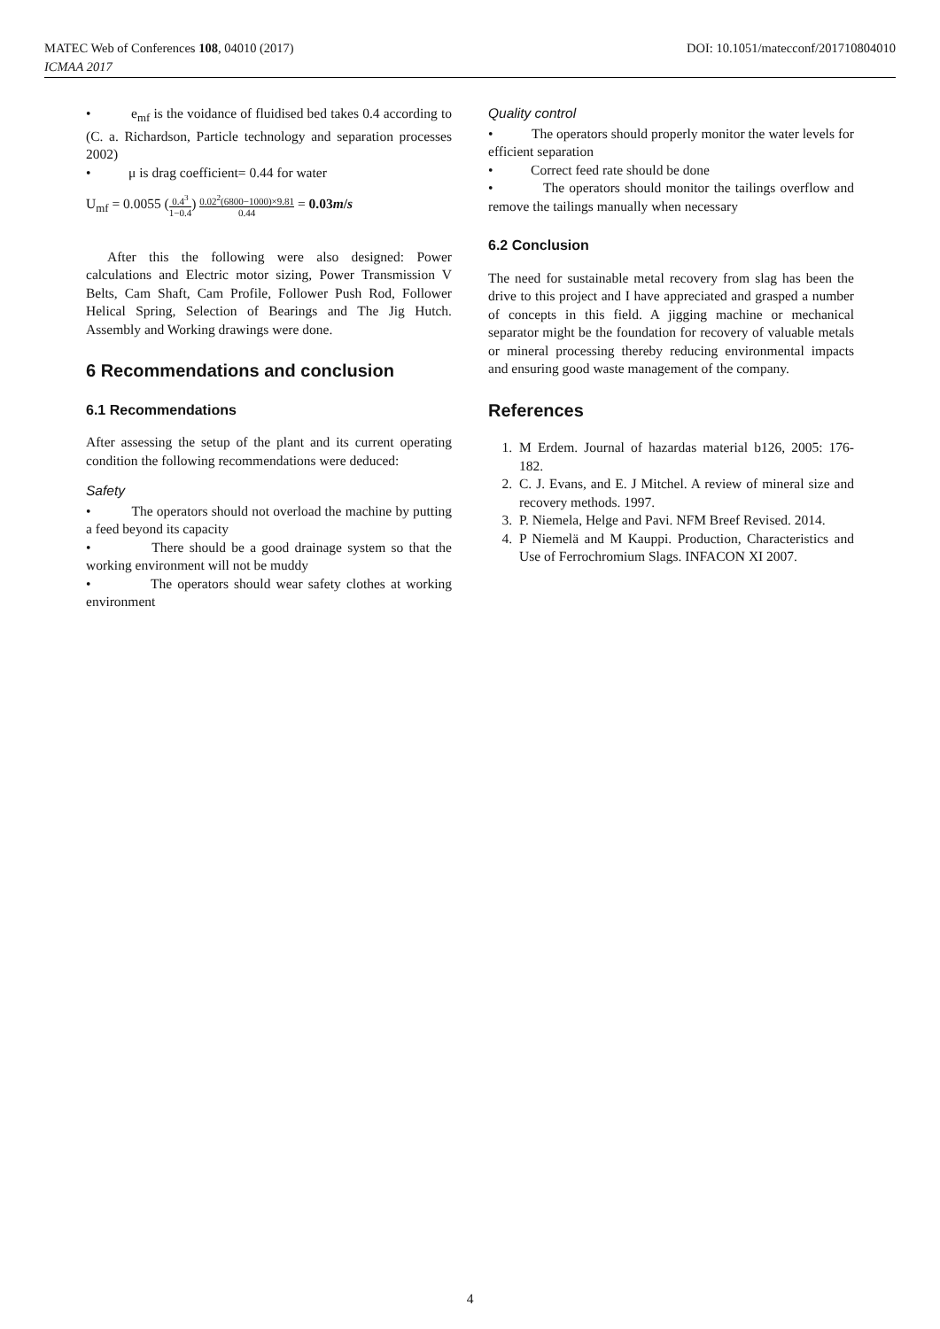MATEC Web of Conferences 108, 04010 (2017)
ICMAA 2017
DOI: 10.1051/matecconf/201710804010
• e<sub>mf</sub> is the voidance of fluidised bed takes 0.4 according to (C. a. Richardson, Particle technology and separation processes 2002)
• μ is drag coefficient= 0.44 for water
U<sub>mf</sub> = 0.0055 (0.4<sup>3</sup> 1−0.4) 0.02<sup>2</sup>(6800−1000)×9.81 0.44 = 0.03m/s
After this the following were also designed: Power calculations and Electric motor sizing, Power Transmission V Belts, Cam Shaft, Cam Profile, Follower Push Rod, Follower Helical Spring, Selection of Bearings and The Jig Hutch. Assembly and Working drawings were done.
6 Recommendations and conclusion
6.1 Recommendations
After assessing the setup of the plant and its current operating condition the following recommendations were deduced:
Safety
• The operators should not overload the machine by putting a feed beyond its capacity
• There should be a good drainage system so that the working environment will not be muddy
• The operators should wear safety clothes at working environment
Quality control
• The operators should properly monitor the water levels for efficient separation
• Correct feed rate should be done
• The operators should monitor the tailings overflow and remove the tailings manually when necessary
6.2 Conclusion
The need for sustainable metal recovery from slag has been the drive to this project and I have appreciated and grasped a number of concepts in this field. A jigging machine or mechanical separator might be the foundation for recovery of valuable metals or mineral processing thereby reducing environmental impacts and ensuring good waste management of the company.
References
1. M Erdem. Journal of hazardas material b126, 2005: 176-182.
2. C. J. Evans, and E. J Mitchel. A review of mineral size and recovery methods. 1997.
3. P. Niemela, Helge and Pavi. NFM Breef Revised. 2014.
4. P Niemelä and M Kauppi. Production, Characteristics and Use of Ferrochromium Slags. INFACON XI 2007.
4